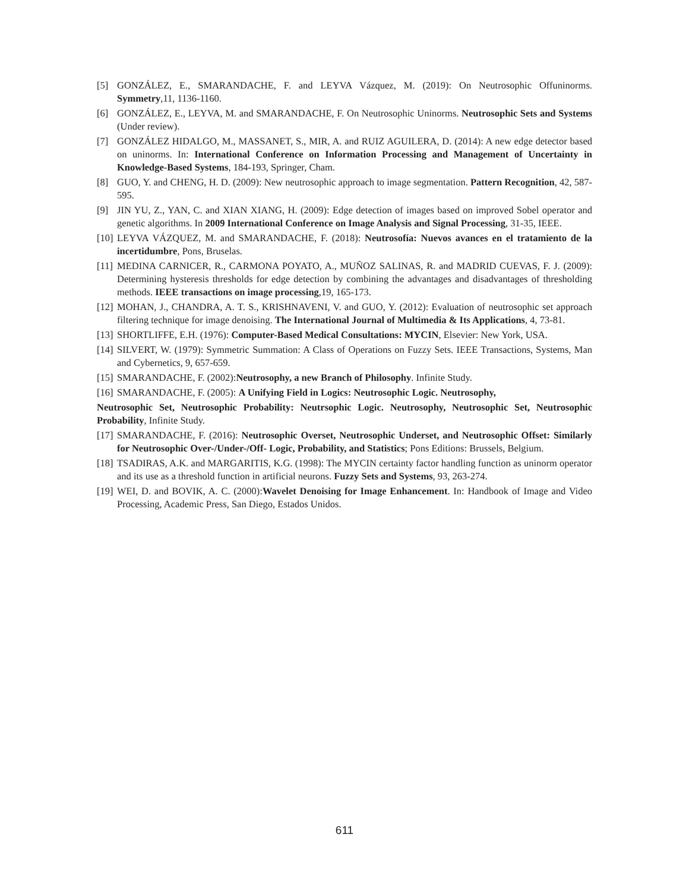[5] GONZÁLEZ, E., SMARANDACHE, F. and LEYVA Vázquez, M. (2019): On Neutrosophic Offuninorms. Symmetry,11, 1136-1160.
[6] GONZÁLEZ, E., LEYVA, M. and SMARANDACHE, F. On Neutrosophic Uninorms. Neutrosophic Sets and Systems (Under review).
[7] GONZÁLEZ HIDALGO, M., MASSANET, S., MIR, A. and RUIZ AGUILERA, D. (2014): A new edge detector based on uninorms. In: International Conference on Information Processing and Management of Uncertainty in Knowledge-Based Systems, 184-193, Springer, Cham.
[8] GUO, Y. and CHENG, H. D. (2009): New neutrosophic approach to image segmentation. Pattern Recognition, 42, 587-595.
[9] JIN YU, Z., YAN, C. and XIAN XIANG, H. (2009): Edge detection of images based on improved Sobel operator and genetic algorithms. In 2009 International Conference on Image Analysis and Signal Processing, 31-35, IEEE.
[10] LEYVA VÁZQUEZ, M. and SMARANDACHE, F. (2018): Neutrosofía: Nuevos avances en el tratamiento de la incertidumbre, Pons, Bruselas.
[11] MEDINA CARNICER, R., CARMONA POYATO, A., MUÑOZ SALINAS, R. and MADRID CUEVAS, F. J. (2009): Determining hysteresis thresholds for edge detection by combining the advantages and disadvantages of thresholding methods. IEEE transactions on image processing,19, 165-173.
[12] MOHAN, J., CHANDRA, A. T. S., KRISHNAVENI, V. and GUO, Y. (2012): Evaluation of neutrosophic set approach filtering technique for image denoising. The International Journal of Multimedia & Its Applications, 4, 73-81.
[13] SHORTLIFFE, E.H. (1976): Computer-Based Medical Consultations: MYCIN, Elsevier: New York, USA.
[14] SILVERT, W. (1979): Symmetric Summation: A Class of Operations on Fuzzy Sets. IEEE Transactions, Systems, Man and Cybernetics, 9, 657-659.
[15] SMARANDACHE, F. (2002):Neutrosophy, a new Branch of Philosophy. Infinite Study.
[16] SMARANDACHE, F. (2005): A Unifying Field in Logics: Neutrosophic Logic. Neutrosophy,
Neutrosophic Set, Neutrosophic Probability: Neutrsophic Logic. Neutrosophy, Neutrosophic Set, Neutrosophic Probability, Infinite Study.
[17] SMARANDACHE, F. (2016): Neutrosophic Overset, Neutrosophic Underset, and Neutrosophic Offset: Similarly for Neutrosophic Over-/Under-/Off- Logic, Probability, and Statistics; Pons Editions: Brussels, Belgium.
[18] TSADIRAS, A.K. and MARGARITIS, K.G. (1998): The MYCIN certainty factor handling function as uninorm operator and its use as a threshold function in artificial neurons. Fuzzy Sets and Systems, 93, 263-274.
[19] WEI, D. and BOVIK, A. C. (2000):Wavelet Denoising for Image Enhancement. In: Handbook of Image and Video Processing, Academic Press, San Diego, Estados Unidos.
611